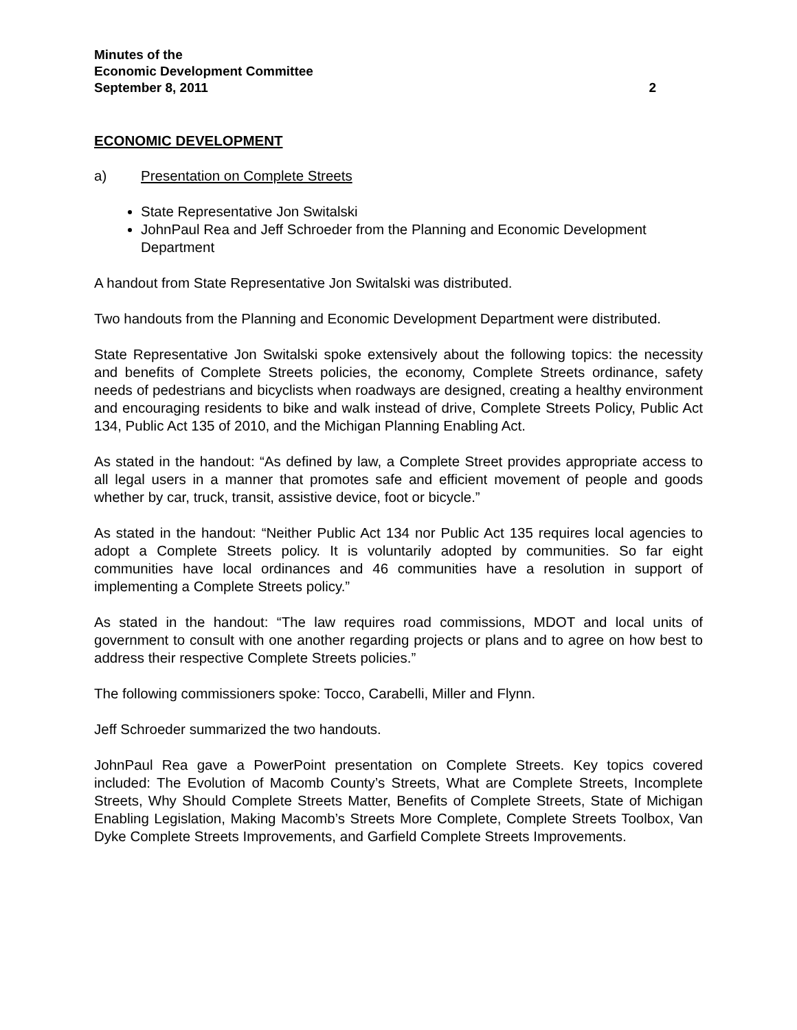Minutes of the
Economic Development Committee
September 8, 2011 2
ECONOMIC DEVELOPMENT
a) Presentation on Complete Streets
State Representative Jon Switalski
JohnPaul Rea and Jeff Schroeder from the Planning and Economic Development Department
A handout from State Representative Jon Switalski was distributed.
Two handouts from the Planning and Economic Development Department were distributed.
State Representative Jon Switalski spoke extensively about the following topics: the necessity and benefits of Complete Streets policies, the economy, Complete Streets ordinance, safety needs of pedestrians and bicyclists when roadways are designed, creating a healthy environment and encouraging residents to bike and walk instead of drive, Complete Streets Policy, Public Act 134, Public Act 135 of 2010, and the Michigan Planning Enabling Act.
As stated in the handout: “As defined by law, a Complete Street provides appropriate access to all legal users in a manner that promotes safe and efficient movement of people and goods whether by car, truck, transit, assistive device, foot or bicycle.”
As stated in the handout: “Neither Public Act 134 nor Public Act 135 requires local agencies to adopt a Complete Streets policy. It is voluntarily adopted by communities. So far eight communities have local ordinances and 46 communities have a resolution in support of implementing a Complete Streets policy.”
As stated in the handout: “The law requires road commissions, MDOT and local units of government to consult with one another regarding projects or plans and to agree on how best to address their respective Complete Streets policies.”
The following commissioners spoke: Tocco, Carabelli, Miller and Flynn.
Jeff Schroeder summarized the two handouts.
JohnPaul Rea gave a PowerPoint presentation on Complete Streets. Key topics covered included: The Evolution of Macomb County’s Streets, What are Complete Streets, Incomplete Streets, Why Should Complete Streets Matter, Benefits of Complete Streets, State of Michigan Enabling Legislation, Making Macomb’s Streets More Complete, Complete Streets Toolbox, Van Dyke Complete Streets Improvements, and Garfield Complete Streets Improvements.